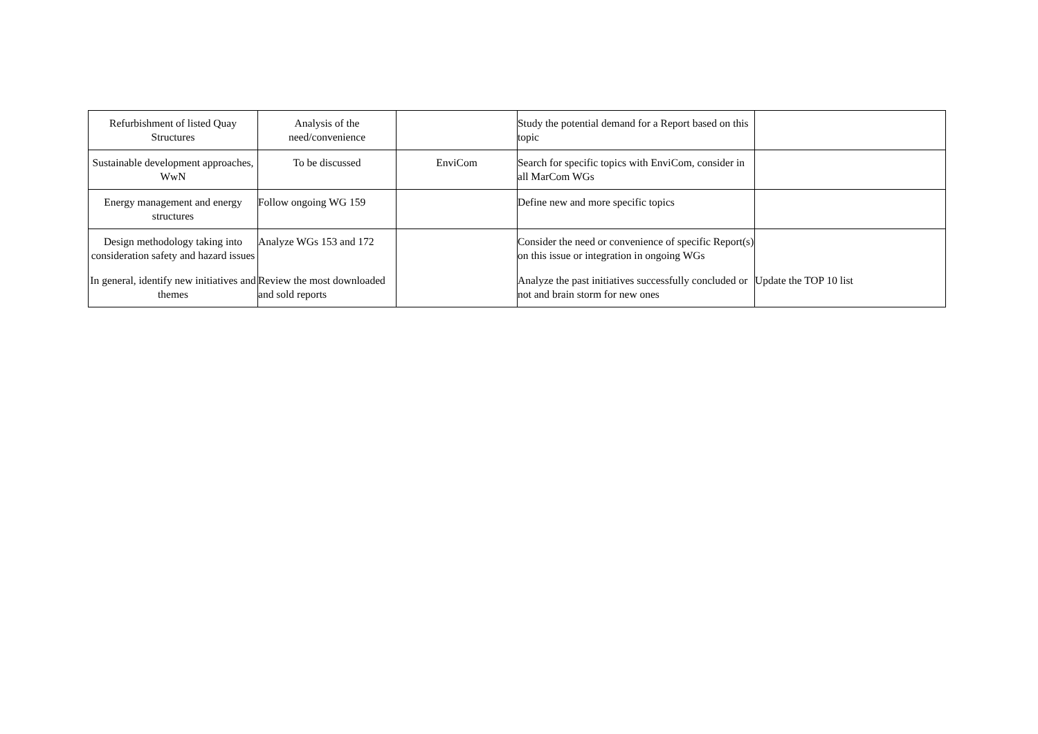| Refurbishment of listed Quay Structures | Analysis of the need/convenience | | Study the potential demand for a Report based on this topic | |
| Sustainable development approaches, WwN | To be discussed | EnviCom | Search for specific topics with EnviCom, consider in all MarCom WGs | |
| Energy management and energy structures | Follow ongoing WG 159 | | Define new and more specific topics | |
| Design methodology taking into consideration safety and hazard issues | Analyze WGs 153 and 172 | | Consider the need or convenience of specific Report(s) on this issue or integration in ongoing WGs | |
| In general, identify new initiatives and themes | Review the most downloaded and sold reports | | Analyze the past initiatives successfully concluded or not and brain storm for new ones | Update the TOP 10 list |